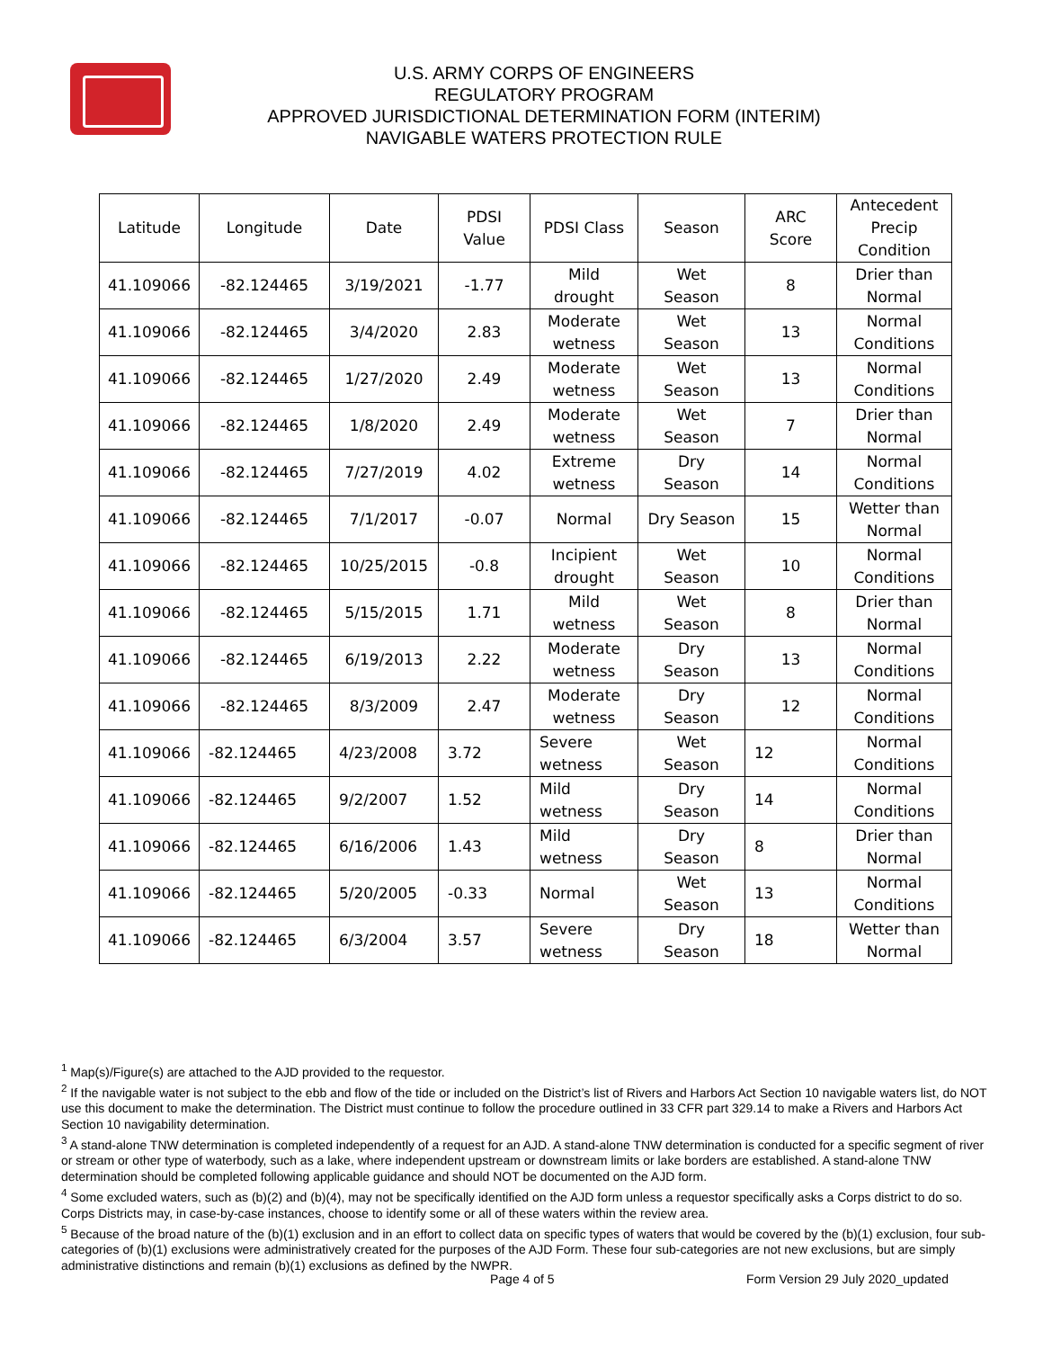U.S. ARMY CORPS OF ENGINEERS
REGULATORY PROGRAM
APPROVED JURISDICTIONAL DETERMINATION FORM (INTERIM)
NAVIGABLE WATERS PROTECTION RULE
| Latitude | Longitude | Date | PDSI Value | PDSI Class | Season | ARC Score | Antecedent Precip Condition |
| --- | --- | --- | --- | --- | --- | --- | --- |
| 41.109066 | -82.124465 | 3/19/2021 | -1.77 | Mild drought | Wet Season | 8 | Drier than Normal |
| 41.109066 | -82.124465 | 3/4/2020 | 2.83 | Moderate wetness | Wet Season | 13 | Normal Conditions |
| 41.109066 | -82.124465 | 1/27/2020 | 2.49 | Moderate wetness | Wet Season | 13 | Normal Conditions |
| 41.109066 | -82.124465 | 1/8/2020 | 2.49 | Moderate wetness | Wet Season | 7 | Drier than Normal |
| 41.109066 | -82.124465 | 7/27/2019 | 4.02 | Extreme wetness | Dry Season | 14 | Normal Conditions |
| 41.109066 | -82.124465 | 7/1/2017 | -0.07 | Normal | Dry Season | 15 | Wetter than Normal |
| 41.109066 | -82.124465 | 10/25/2015 | -0.8 | Incipient drought | Wet Season | 10 | Normal Conditions |
| 41.109066 | -82.124465 | 5/15/2015 | 1.71 | Mild wetness | Wet Season | 8 | Drier than Normal |
| 41.109066 | -82.124465 | 6/19/2013 | 2.22 | Moderate wetness | Dry Season | 13 | Normal Conditions |
| 41.109066 | -82.124465 | 8/3/2009 | 2.47 | Moderate wetness | Dry Season | 12 | Normal Conditions |
| 41.109066 | -82.124465 | 4/23/2008 | 3.72 | Severe wetness | Wet Season | 12 | Normal Conditions |
| 41.109066 | -82.124465 | 9/2/2007 | 1.52 | Mild wetness | Dry Season | 14 | Normal Conditions |
| 41.109066 | -82.124465 | 6/16/2006 | 1.43 | Mild wetness | Dry Season | 8 | Drier than Normal |
| 41.109066 | -82.124465 | 5/20/2005 | -0.33 | Normal | Wet Season | 13 | Normal Conditions |
| 41.109066 | -82.124465 | 6/3/2004 | 3.57 | Severe wetness | Dry Season | 18 | Wetter than Normal |
<sup>1</sup> Map(s)/Figure(s) are attached to the AJD provided to the requestor.
<sup>2</sup> If the navigable water is not subject to the ebb and flow of the tide or included on the District’s list of Rivers and Harbors Act Section 10 navigable waters list, do NOT use this document to make the determination. The District must continue to follow the procedure outlined in 33 CFR part 329.14 to make a Rivers and Harbors Act Section 10 navigability determination.
<sup>3</sup> A stand-alone TNW determination is completed independently of a request for an AJD. A stand-alone TNW determination is conducted for a specific segment of river or stream or other type of waterbody, such as a lake, where independent upstream or downstream limits or lake borders are established. A stand-alone TNW determination should be completed following applicable guidance and should NOT be documented on the AJD form.
<sup>4</sup> Some excluded waters, such as (b)(2) and (b)(4), may not be specifically identified on the AJD form unless a requestor specifically asks a Corps district to do so. Corps Districts may, in case-by-case instances, choose to identify some or all of these waters within the review area.
<sup>5</sup> Because of the broad nature of the (b)(1) exclusion and in an effort to collect data on specific types of waters that would be covered by the (b)(1) exclusion, four sub-categories of (b)(1) exclusions were administratively created for the purposes of the AJD Form. These four sub-categories are not new exclusions, but are simply administrative distinctions and remain (b)(1) exclusions as defined by the NWPR.
Page 4 of 5
Form Version 29 July 2020_updated